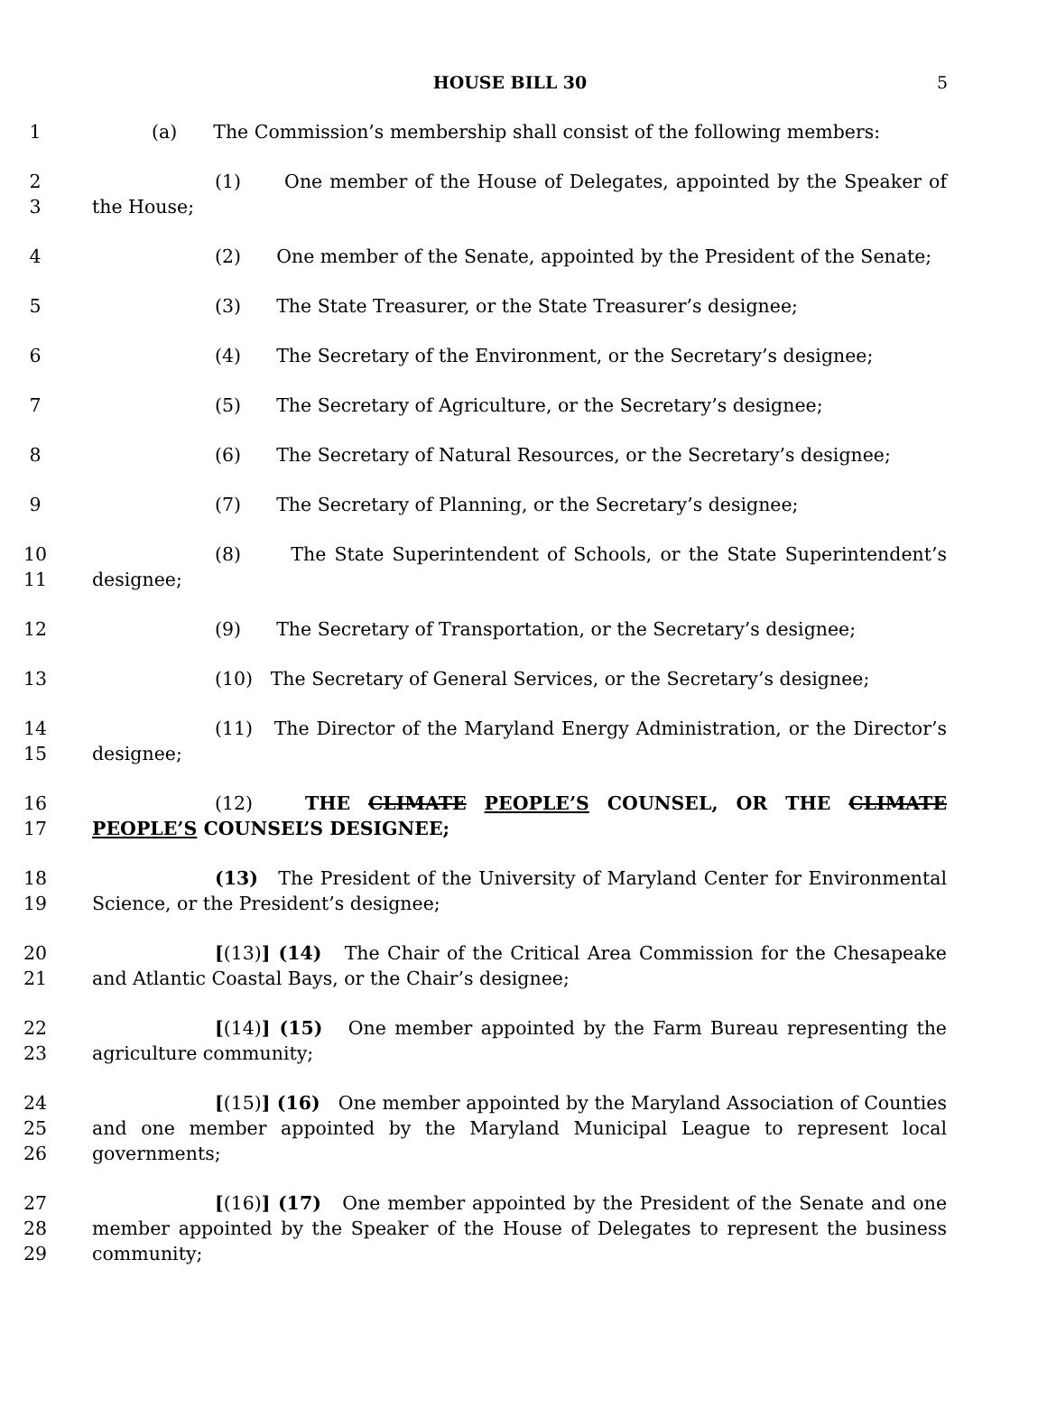HOUSE BILL 30 5
1 (a) The Commission’s membership shall consist of the following members:
2
3 (1) One member of the House of Delegates, appointed by the Speaker of the House;
4 (2) One member of the Senate, appointed by the President of the Senate;
5 (3) The State Treasurer, or the State Treasurer’s designee;
6 (4) The Secretary of the Environment, or the Secretary’s designee;
7 (5) The Secretary of Agriculture, or the Secretary’s designee;
8 (6) The Secretary of Natural Resources, or the Secretary’s designee;
9 (7) The Secretary of Planning, or the Secretary’s designee;
10
11 (8) The State Superintendent of Schools, or the State Superintendent’s designee;
12 (9) The Secretary of Transportation, or the Secretary’s designee;
13 (10) The Secretary of General Services, or the Secretary’s designee;
14
15 (11) The Director of the Maryland Energy Administration, or the Director’s designee;
16
17 (12) THE CLIMATE PEOPLE’S COUNSEL, OR THE CLIMATE PEOPLE’S COUNSEL’S DESIGNEE;
18
19 (13) The President of the University of Maryland Center for Environmental Science, or the President’s designee;
20
21 [(13)] (14) The Chair of the Critical Area Commission for the Chesapeake and Atlantic Coastal Bays, or the Chair’s designee;
22
23 [(14)] (15) One member appointed by the Farm Bureau representing the agriculture community;
24
25
26 [(15)] (16) One member appointed by the Maryland Association of Counties and one member appointed by the Maryland Municipal League to represent local governments;
27
28
29 [(16)] (17) One member appointed by the President of the Senate and one member appointed by the Speaker of the House of Delegates to represent the business community;